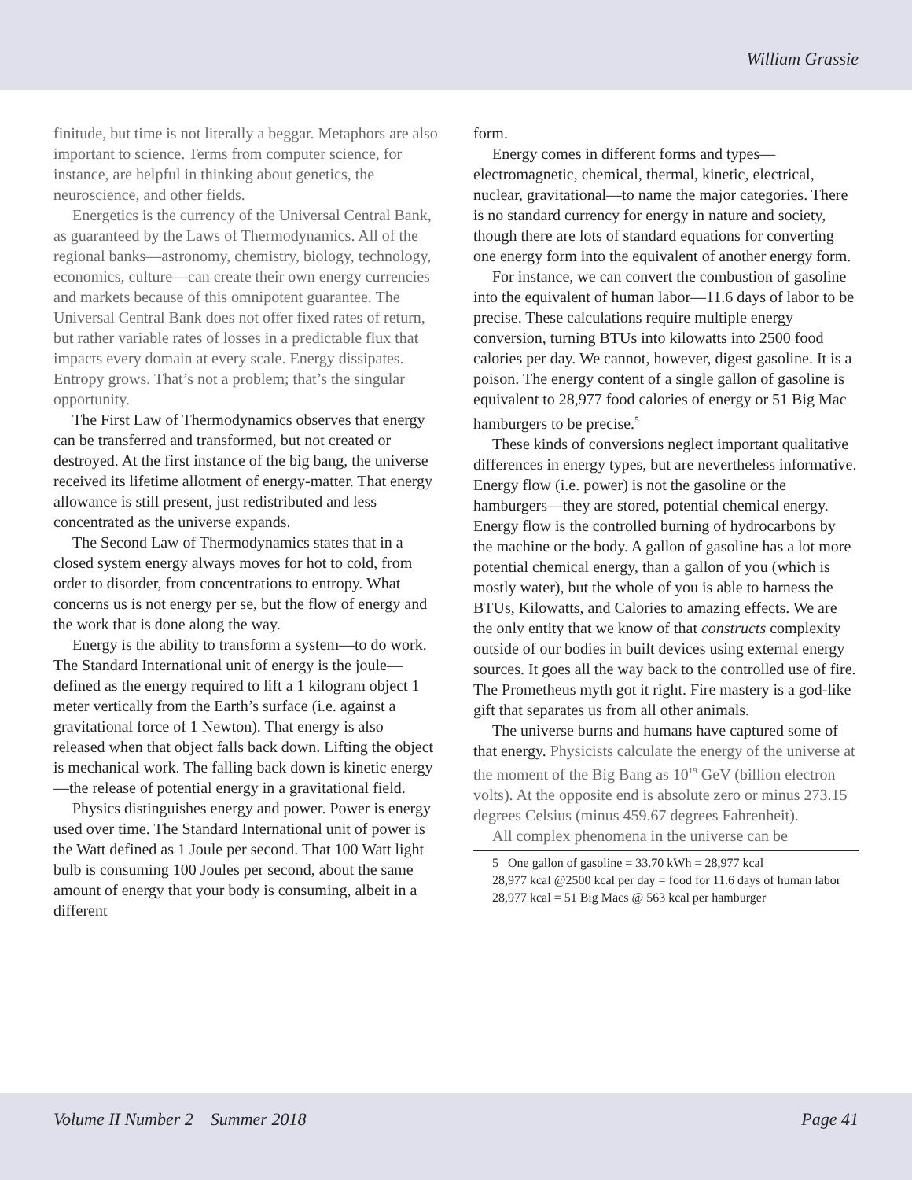William Grassie
finitude, but time is not literally a beggar. Metaphors are also important to science. Terms from computer science, for instance, are helpful in thinking about genetics, the neuroscience, and other fields.
Energetics is the currency of the Universal Central Bank, as guaranteed by the Laws of Thermodynamics. All of the regional banks—astronomy, chemistry, biology, technology, economics, culture—can create their own energy currencies and markets because of this omnipotent guarantee. The Universal Central Bank does not offer fixed rates of return, but rather variable rates of losses in a predictable flux that impacts every domain at every scale. Energy dissipates. Entropy grows. That’s not a problem; that’s the singular opportunity.
The First Law of Thermodynamics observes that energy can be transferred and transformed, but not created or destroyed. At the first instance of the big bang, the universe received its lifetime allotment of energy-matter. That energy allowance is still present, just redistributed and less concentrated as the universe expands.
The Second Law of Thermodynamics states that in a closed system energy always moves for hot to cold, from order to disorder, from concentrations to entropy. What concerns us is not energy per se, but the flow of energy and the work that is done along the way.
Energy is the ability to transform a system—to do work. The Standard International unit of energy is the joule—defined as the energy required to lift a 1 kilogram object 1 meter vertically from the Earth’s surface (i.e. against a gravitational force of 1 Newton). That energy is also released when that object falls back down. Lifting the object is mechanical work. The falling back down is kinetic energy—the release of potential energy in a gravitational field.
Physics distinguishes energy and power. Power is energy used over time. The Standard International unit of power is the Watt defined as 1 Joule per second. That 100 Watt light bulb is consuming 100 Joules per second, about the same amount of energy that your body is consuming, albeit in a different
form.
Energy comes in different forms and types—electromagnetic, chemical, thermal, kinetic, electrical, nuclear, gravitational—to name the major categories. There is no standard currency for energy in nature and society, though there are lots of standard equations for converting one energy form into the equivalent of another energy form.
For instance, we can convert the combustion of gasoline into the equivalent of human labor—11.6 days of labor to be precise. These calculations require multiple energy conversion, turning BTUs into kilowatts into 2500 food calories per day. We cannot, however, digest gasoline. It is a poison. The energy content of a single gallon of gasoline is equivalent to 28,977 food calories of energy or 51 Big Mac hamburgers to be precise.<sup>5</sup>
These kinds of conversions neglect important qualitative differences in energy types, but are nevertheless informative. Energy flow (i.e. power) is not the gasoline or the hamburgers—they are stored, potential chemical energy. Energy flow is the controlled burning of hydrocarbons by the machine or the body. A gallon of gasoline has a lot more potential chemical energy, than a gallon of you (which is mostly water), but the whole of you is able to harness the BTUs, Kilowatts, and Calories to amazing effects. We are the only entity that we know of that constructs complexity outside of our bodies in built devices using external energy sources. It goes all the way back to the controlled use of fire. The Prometheus myth got it right. Fire mastery is a god-like gift that separates us from all other animals.
The universe burns and humans have captured some of that energy. Physicists calculate the energy of the universe at the moment of the Big Bang as 10<sup>19</sup> GeV (billion electron volts). At the opposite end is absolute zero or minus 273.15 degrees Celsius (minus 459.67 degrees Fahrenheit).
All complex phenomena in the universe can be
5 One gallon of gasoline = 33.70 kWh = 28,977 kcal
28,977 kcal @2500 kcal per day = food for 11.6 days of human labor
28,977 kcal = 51 Big Macs @ 563 kcal per hamburger
Volume II Number 2 Summer 2018 Page 41